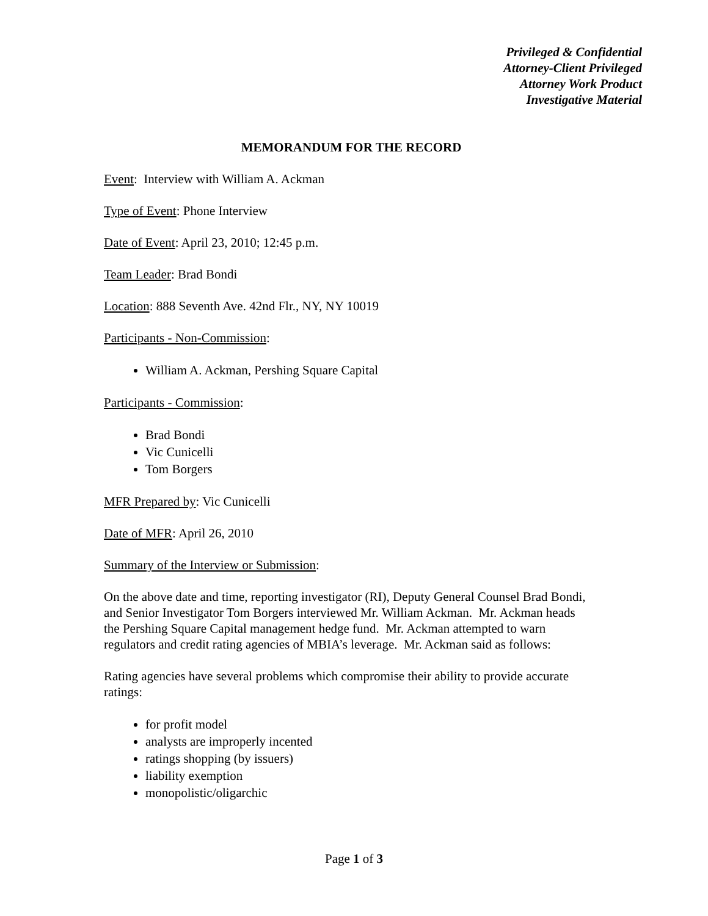Privileged & Confidential
Attorney-Client Privileged
Attorney Work Product
Investigative Material
MEMORANDUM FOR THE RECORD
Event: Interview with William A. Ackman
Type of Event: Phone Interview
Date of Event: April 23, 2010; 12:45 p.m.
Team Leader: Brad Bondi
Location: 888 Seventh Ave. 42nd Flr., NY, NY 10019
Participants - Non-Commission:
William A. Ackman, Pershing Square Capital
Participants - Commission:
Brad Bondi
Vic Cunicelli
Tom Borgers
MFR Prepared by: Vic Cunicelli
Date of MFR: April 26, 2010
Summary of the Interview or Submission:
On the above date and time, reporting investigator (RI), Deputy General Counsel Brad Bondi, and Senior Investigator Tom Borgers interviewed Mr. William Ackman. Mr. Ackman heads the Pershing Square Capital management hedge fund. Mr. Ackman attempted to warn regulators and credit rating agencies of MBIA’s leverage. Mr. Ackman said as follows:
Rating agencies have several problems which compromise their ability to provide accurate ratings:
for profit model
analysts are improperly incented
ratings shopping (by issuers)
liability exemption
monopolistic/oligarchic
Page 1 of 3